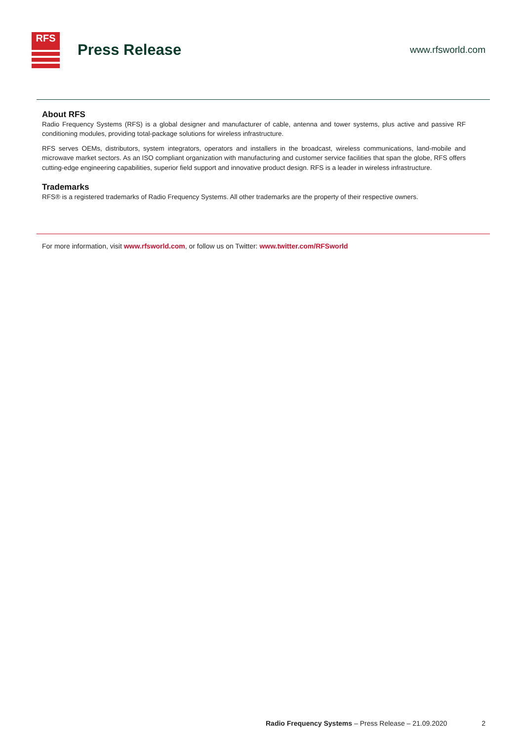RFS
Press Release
www.rfsworld.com
About RFS
Radio Frequency Systems (RFS) is a global designer and manufacturer of cable, antenna and tower systems, plus active and passive RF conditioning modules, providing total-package solutions for wireless infrastructure.
RFS serves OEMs, distributors, system integrators, operators and installers in the broadcast, wireless communications, land-mobile and microwave market sectors. As an ISO compliant organization with manufacturing and customer service facilities that span the globe, RFS offers cutting-edge engineering capabilities, superior field support and innovative product design. RFS is a leader in wireless infrastructure.
Trademarks
RFS® is a registered trademarks of Radio Frequency Systems. All other trademarks are the property of their respective owners.
For more information, visit www.rfsworld.com, or follow us on Twitter: www.twitter.com/RFSworld
Radio Frequency Systems – Press Release – 21.09.2020 2